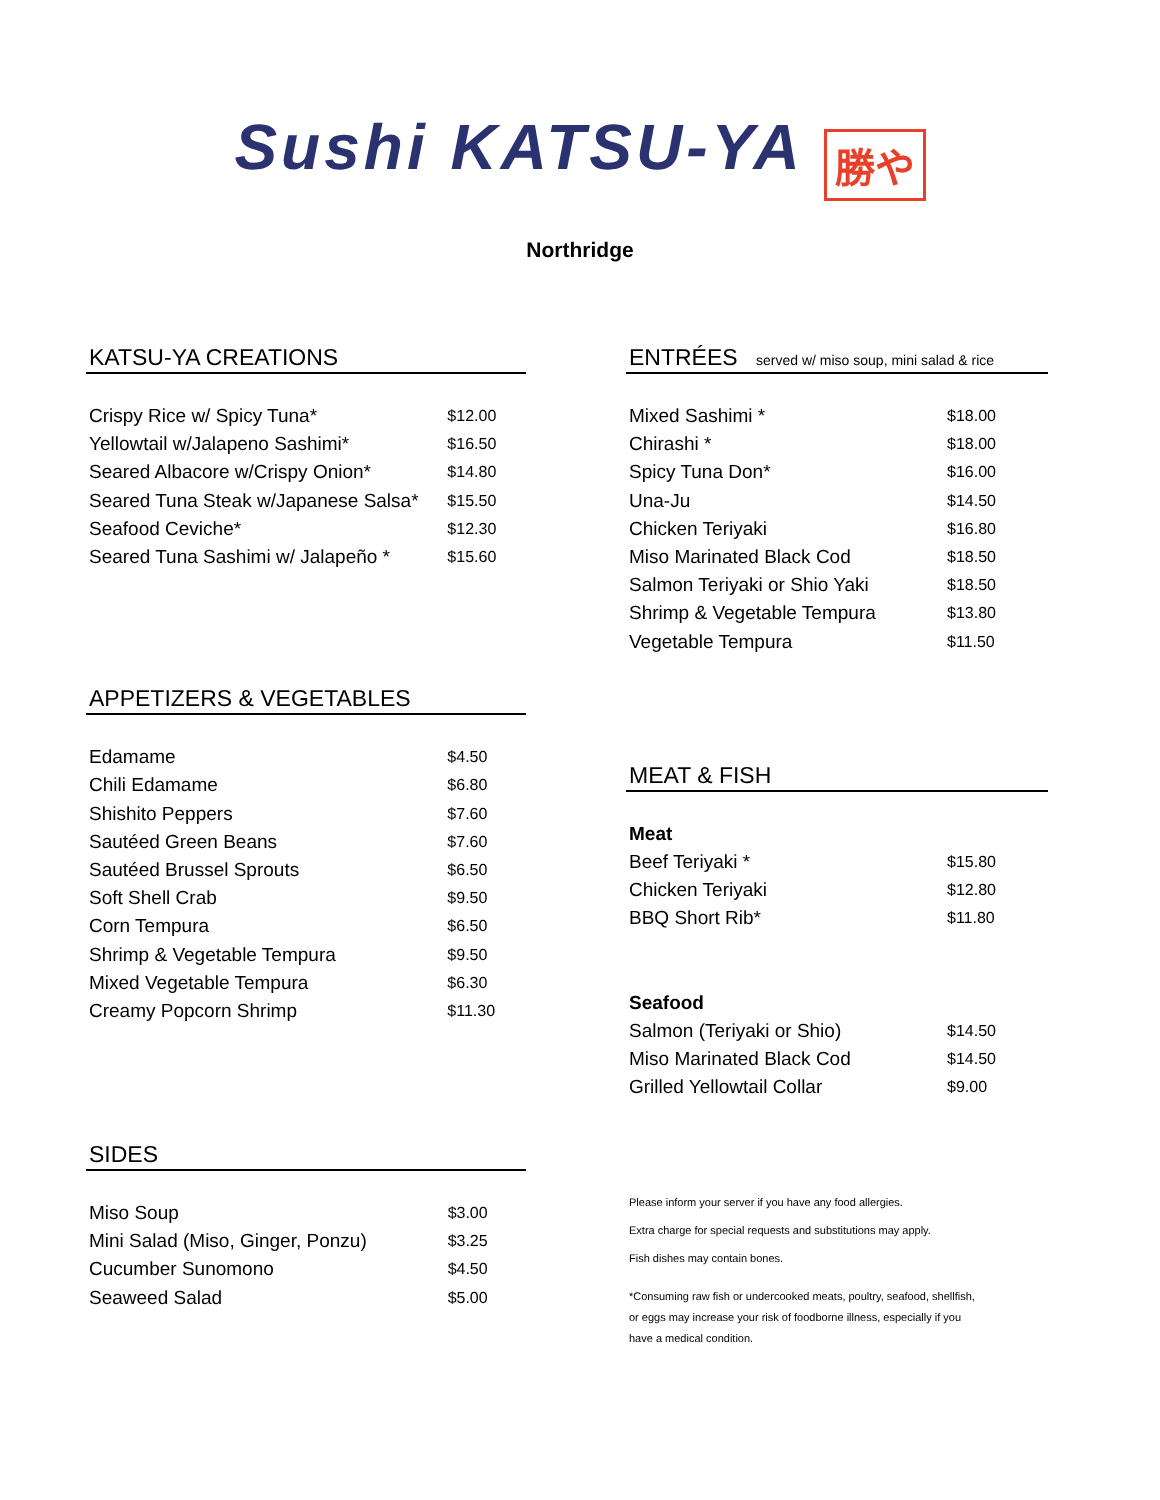Sushi KATSU-YA 勝や
Northridge
KATSU-YA CREATIONS
| Crispy Rice w/ Spicy Tuna* | $12.00 |
| Yellowtail w/Jalapeno Sashimi* | $16.50 |
| Seared Albacore w/Crispy Onion* | $14.80 |
| Seared Tuna Steak w/Japanese Salsa* | $15.50 |
| Seafood Ceviche* | $12.30 |
| Seared Tuna Sashimi w/ Jalapeño * | $15.60 |
APPETIZERS & VEGETABLES
| Edamame | $4.50 |
| Chili Edamame | $6.80 |
| Shishito Peppers | $7.60 |
| Sautéed Green Beans | $7.60 |
| Sautéed Brussel Sprouts | $6.50 |
| Soft Shell Crab | $9.50 |
| Corn Tempura | $6.50 |
| Shrimp & Vegetable Tempura | $9.50 |
| Mixed Vegetable Tempura | $6.30 |
| Creamy Popcorn Shrimp | $11.30 |
SIDES
| Miso Soup | $3.00 |
| Mini Salad (Miso, Ginger, Ponzu) | $3.25 |
| Cucumber Sunomono | $4.50 |
| Seaweed Salad | $5.00 |
ENTRÉES served w/ miso soup, mini salad & rice
| Mixed Sashimi * | $18.00 |
| Chirashi * | $18.00 |
| Spicy Tuna Don* | $16.00 |
| Una-Ju | $14.50 |
| Chicken Teriyaki | $16.80 |
| Miso Marinated Black Cod | $18.50 |
| Salmon Teriyaki or Shio Yaki | $18.50 |
| Shrimp & Vegetable Tempura | $13.80 |
| Vegetable Tempura | $11.50 |
MEAT & FISH
| Meat | |
| Beef Teriyaki * | $15.80 |
| Chicken Teriyaki | $12.80 |
| BBQ Short Rib* | $11.80 |
| Seafood | |
| Salmon (Teriyaki or Shio) | $14.50 |
| Miso Marinated Black Cod | $14.50 |
| Grilled Yellowtail Collar | $9.00 |
Please inform your server if you have any food allergies.
Extra charge for special requests and substitutions may apply.
Fish dishes may contain bones.
*Consuming raw fish or undercooked meats, poultry, seafood, shellfish,
or eggs may increase your risk of foodborne illness, especially if you
have a medical condition.